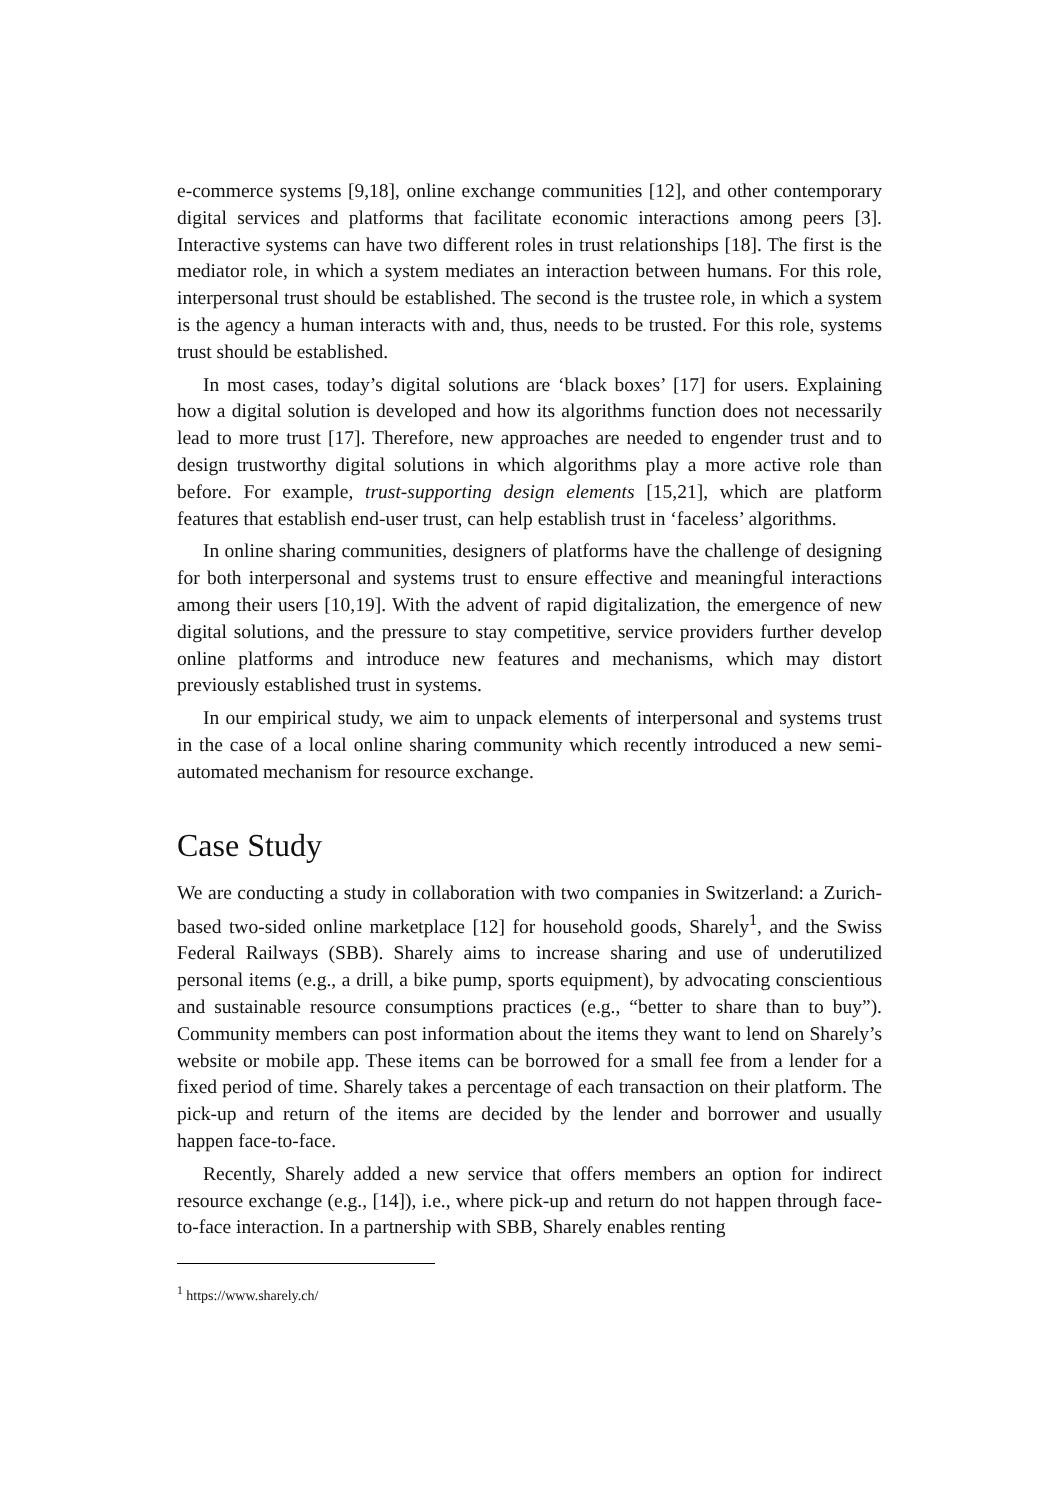e-commerce systems [9,18], online exchange communities [12], and other contemporary digital services and platforms that facilitate economic interactions among peers [3]. Interactive systems can have two different roles in trust relationships [18]. The first is the mediator role, in which a system mediates an interaction between humans. For this role, interpersonal trust should be established. The second is the trustee role, in which a system is the agency a human interacts with and, thus, needs to be trusted. For this role, systems trust should be established.
In most cases, today’s digital solutions are ‘black boxes’ [17] for users. Explaining how a digital solution is developed and how its algorithms function does not necessarily lead to more trust [17]. Therefore, new approaches are needed to engender trust and to design trustworthy digital solutions in which algorithms play a more active role than before. For example, trust-supporting design elements [15,21], which are platform features that establish end-user trust, can help establish trust in ‘faceless’ algorithms.
In online sharing communities, designers of platforms have the challenge of designing for both interpersonal and systems trust to ensure effective and meaningful interactions among their users [10,19]. With the advent of rapid digitalization, the emergence of new digital solutions, and the pressure to stay competitive, service providers further develop online platforms and introduce new features and mechanisms, which may distort previously established trust in systems.
In our empirical study, we aim to unpack elements of interpersonal and systems trust in the case of a local online sharing community which recently introduced a new semi-automated mechanism for resource exchange.
Case Study
We are conducting a study in collaboration with two companies in Switzerland: a Zurich-based two-sided online marketplace [12] for household goods, Sharely<sup>1</sup>, and the Swiss Federal Railways (SBB). Sharely aims to increase sharing and use of underutilized personal items (e.g., a drill, a bike pump, sports equipment), by advocating conscientious and sustainable resource consumptions practices (e.g., “better to share than to buy”). Community members can post information about the items they want to lend on Sharely’s website or mobile app. These items can be borrowed for a small fee from a lender for a fixed period of time. Sharely takes a percentage of each transaction on their platform. The pick-up and return of the items are decided by the lender and borrower and usually happen face-to-face.
Recently, Sharely added a new service that offers members an option for indirect resource exchange (e.g., [14]), i.e., where pick-up and return do not happen through face-to-face interaction. In a partnership with SBB, Sharely enables renting
<sup>1</sup> https://www.sharely.ch/